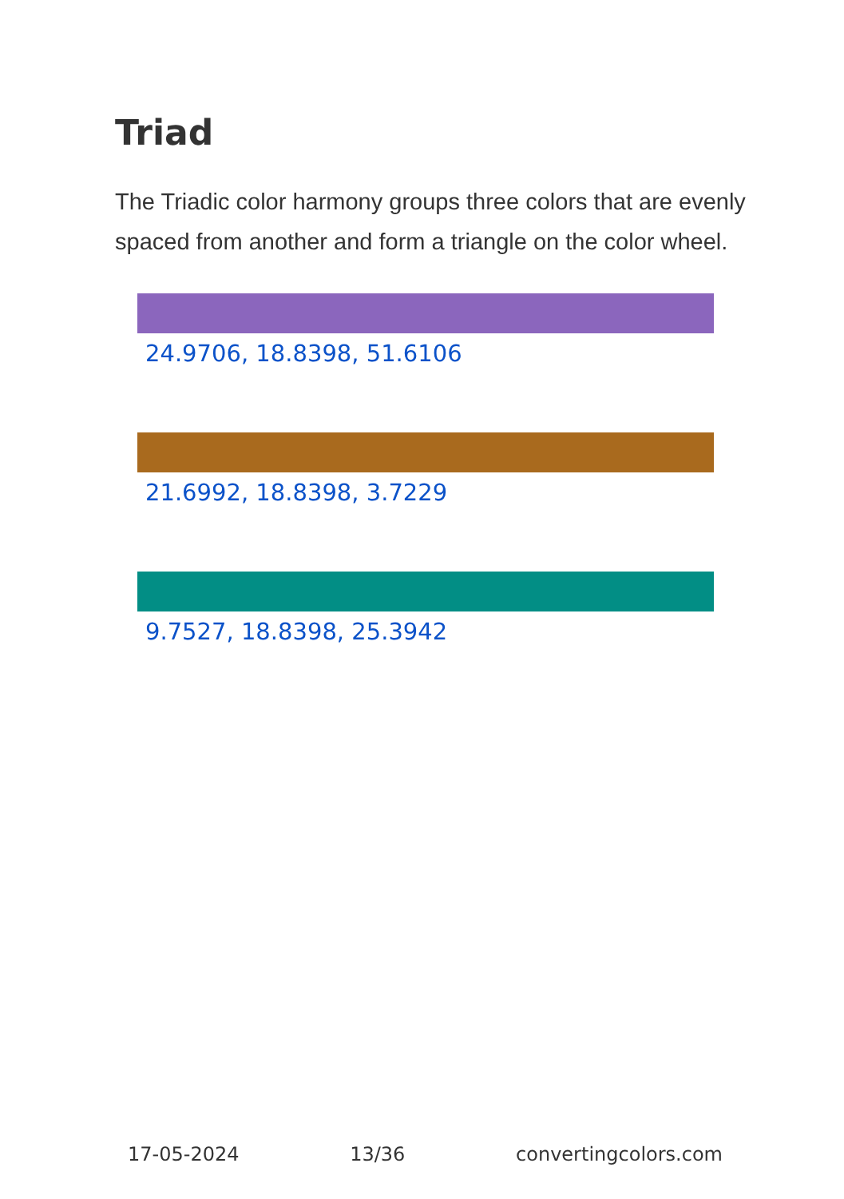Triad
The Triadic color harmony groups three colors that are evenly spaced from another and form a triangle on the color wheel.
24.9706, 18.8398, 51.6106
21.6992, 18.8398, 3.7229
9.7527, 18.8398, 25.3942
17-05-2024 13/36 convertingcolors.com